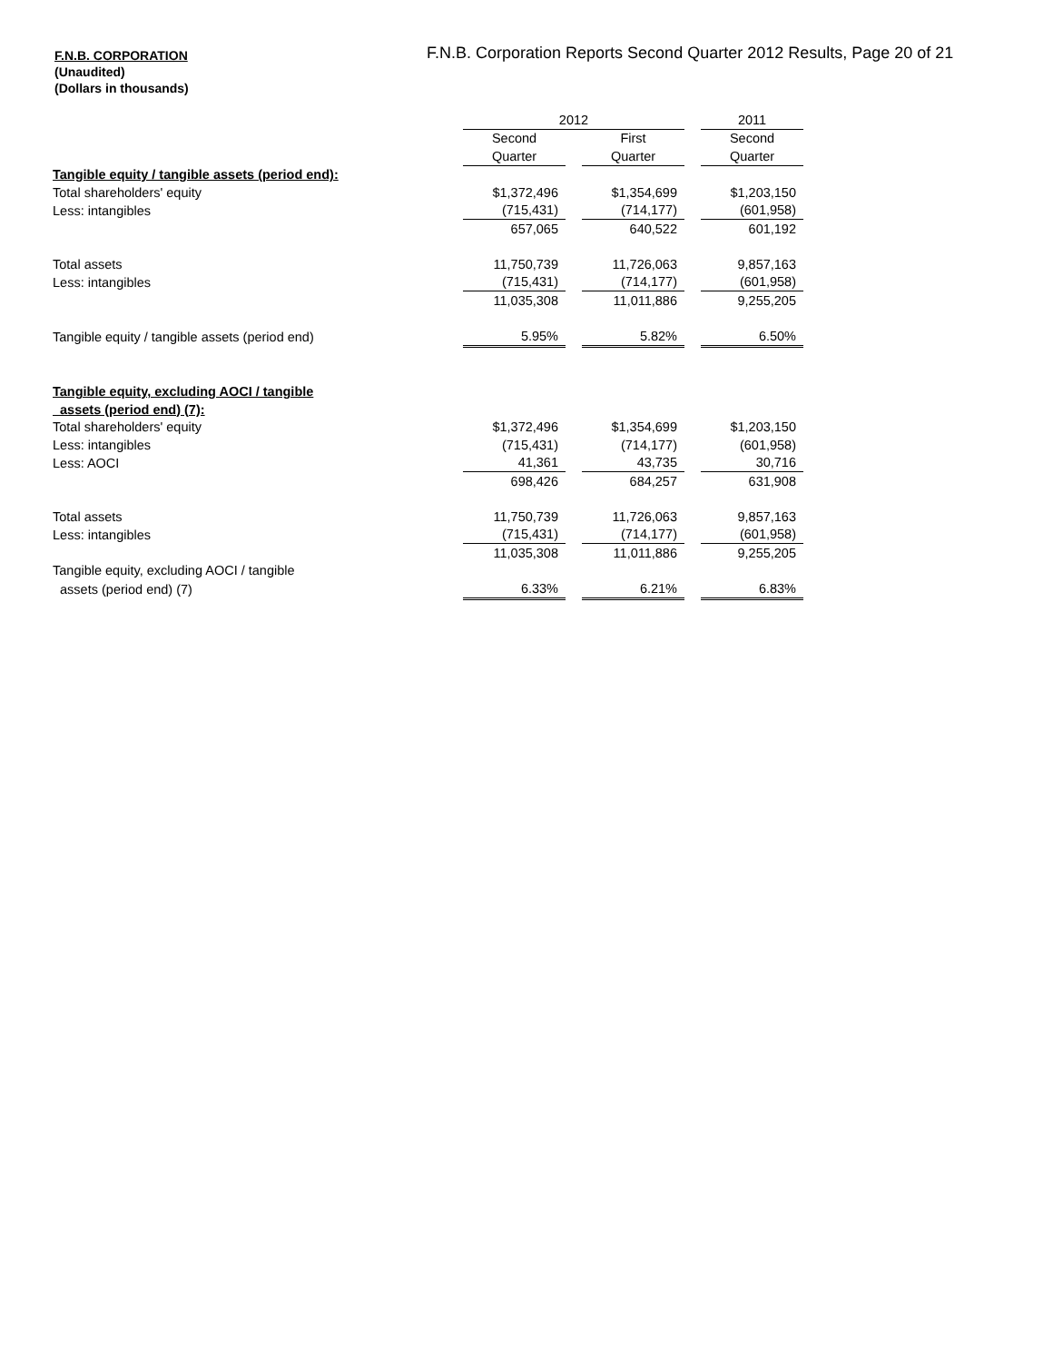F.N.B. CORPORATION
(Unaudited)
(Dollars in thousands)
F.N.B. Corporation Reports Second Quarter 2012 Results, Page 20 of 21
| | 2012 | | | | 2011 |
| | Second | | First | | Second |
| | Quarter | | Quarter | | Quarter |
| Tangible equity / tangible assets (period end): | | | | | |
| Total shareholders' equity | $1,372,496 | | $1,354,699 | | $1,203,150 |
| Less: intangibles | (715,431) | | (714,177) | | (601,958) |
| | 657,065 | | 640,522 | | 601,192 |
| Total assets | 11,750,739 | | 11,726,063 | | 9,857,163 |
| Less: intangibles | (715,431) | | (714,177) | | (601,958) |
| | 11,035,308 | | 11,011,886 | | 9,255,205 |
| Tangible equity / tangible assets (period end) | 5.95% | | 5.82% | | 6.50% |
| Tangible equity, excluding AOCI / tangible | | | | | |
| assets (period end) (7): | | | | | |
| Total shareholders' equity | $1,372,496 | | $1,354,699 | | $1,203,150 |
| Less: intangibles | (715,431) | | (714,177) | | (601,958) |
| Less: AOCI | 41,361 | | 43,735 | | 30,716 |
| | 698,426 | | 684,257 | | 631,908 |
| Total assets | 11,750,739 | | 11,726,063 | | 9,857,163 |
| Less: intangibles | (715,431) | | (714,177) | | (601,958) |
| | 11,035,308 | | 11,011,886 | | 9,255,205 |
| Tangible equity, excluding AOCI / tangible | | | | | |
| assets (period end) (7) | 6.33% | | 6.21% | | 6.83% |